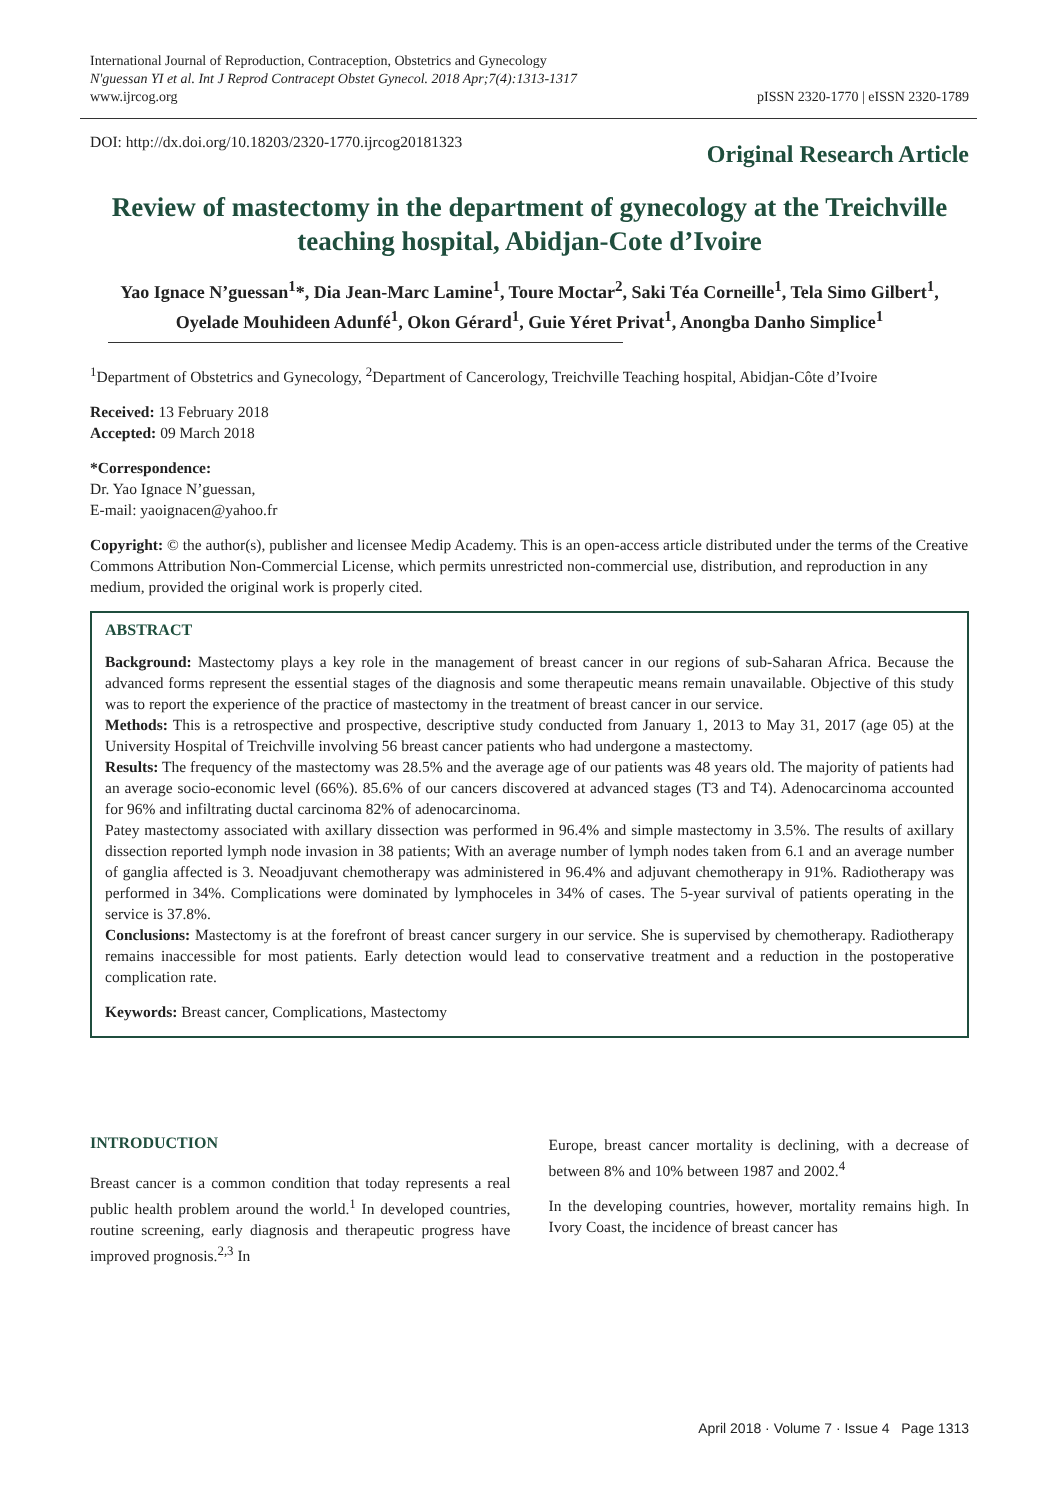International Journal of Reproduction, Contraception, Obstetrics and Gynecology
N'guessan YI et al. Int J Reprod Contracept Obstet Gynecol. 2018 Apr;7(4):1313-1317
www.ijrcog.org
pISSN 2320-1770 | eISSN 2320-1789
DOI: http://dx.doi.org/10.18203/2320-1770.ijrcog20181323
Original Research Article
Review of mastectomy in the department of gynecology at the Treichville teaching hospital, Abidjan-Cote d’Ivoire
Yao Ignace N’guessan<sup>1</sup>*, Dia Jean-Marc Lamine<sup>1</sup>, Toure Moctar<sup>2</sup>, Saki Téa Corneille<sup>1</sup>, Tela Simo Gilbert<sup>1</sup>, Oyelade Mouhideen Adunfé<sup>1</sup>, Okon Gérard<sup>1</sup>, Guie Yéret Privat<sup>1</sup>, Anongba Danho Simplice<sup>1</sup>
<sup>1</sup> Department of Obstetrics and Gynecology, <sup>2</sup>Department of Cancerology, Treichville Teaching hospital, Abidjan-Côte d’Ivoire
Received: 13 February 2018
Accepted: 09 March 2018
*Correspondence:
Dr. Yao Ignace N’guessan,
E-mail: yaoignacen@yahoo.fr
Copyright: © the author(s), publisher and licensee Medip Academy. This is an open-access article distributed under the terms of the Creative Commons Attribution Non-Commercial License, which permits unrestricted non-commercial use, distribution, and reproduction in any medium, provided the original work is properly cited.
ABSTRACT
Background: Mastectomy plays a key role in the management of breast cancer in our regions of sub-Saharan Africa. Because the advanced forms represent the essential stages of the diagnosis and some therapeutic means remain unavailable. Objective of this study was to report the experience of the practice of mastectomy in the treatment of breast cancer in our service.
Methods: This is a retrospective and prospective, descriptive study conducted from January 1, 2013 to May 31, 2017 (age 05) at the University Hospital of Treichville involving 56 breast cancer patients who had undergone a mastectomy.
Results: The frequency of the mastectomy was 28.5% and the average age of our patients was 48 years old. The majority of patients had an average socio-economic level (66%). 85.6% of our cancers discovered at advanced stages (T3 and T4). Adenocarcinoma accounted for 96% and infiltrating ductal carcinoma 82% of adenocarcinoma.
Patey mastectomy associated with axillary dissection was performed in 96.4% and simple mastectomy in 3.5%. The results of axillary dissection reported lymph node invasion in 38 patients; With an average number of lymph nodes taken from 6.1 and an average number of ganglia affected is 3. Neoadjuvant chemotherapy was administered in 96.4% and adjuvant chemotherapy in 91%. Radiotherapy was performed in 34%. Complications were dominated by lymphoceles in 34% of cases. The 5-year survival of patients operating in the service is 37.8%.
Conclusions: Mastectomy is at the forefront of breast cancer surgery in our service. She is supervised by chemotherapy. Radiotherapy remains inaccessible for most patients. Early detection would lead to conservative treatment and a reduction in the postoperative complication rate.
Keywords: Breast cancer, Complications, Mastectomy
INTRODUCTION
Breast cancer is a common condition that today represents a real public health problem around the world.<sup>1</sup> In developed countries, routine screening, early diagnosis and therapeutic progress have improved prognosis.<sup>2,3</sup> In
Europe, breast cancer mortality is declining, with a decrease of between 8% and 10% between 1987 and 2002.<sup>4</sup>
In the developing countries, however, mortality remains high. In Ivory Coast, the incidence of breast cancer has
April 2018 · Volume 7 · Issue 4 Page 1313